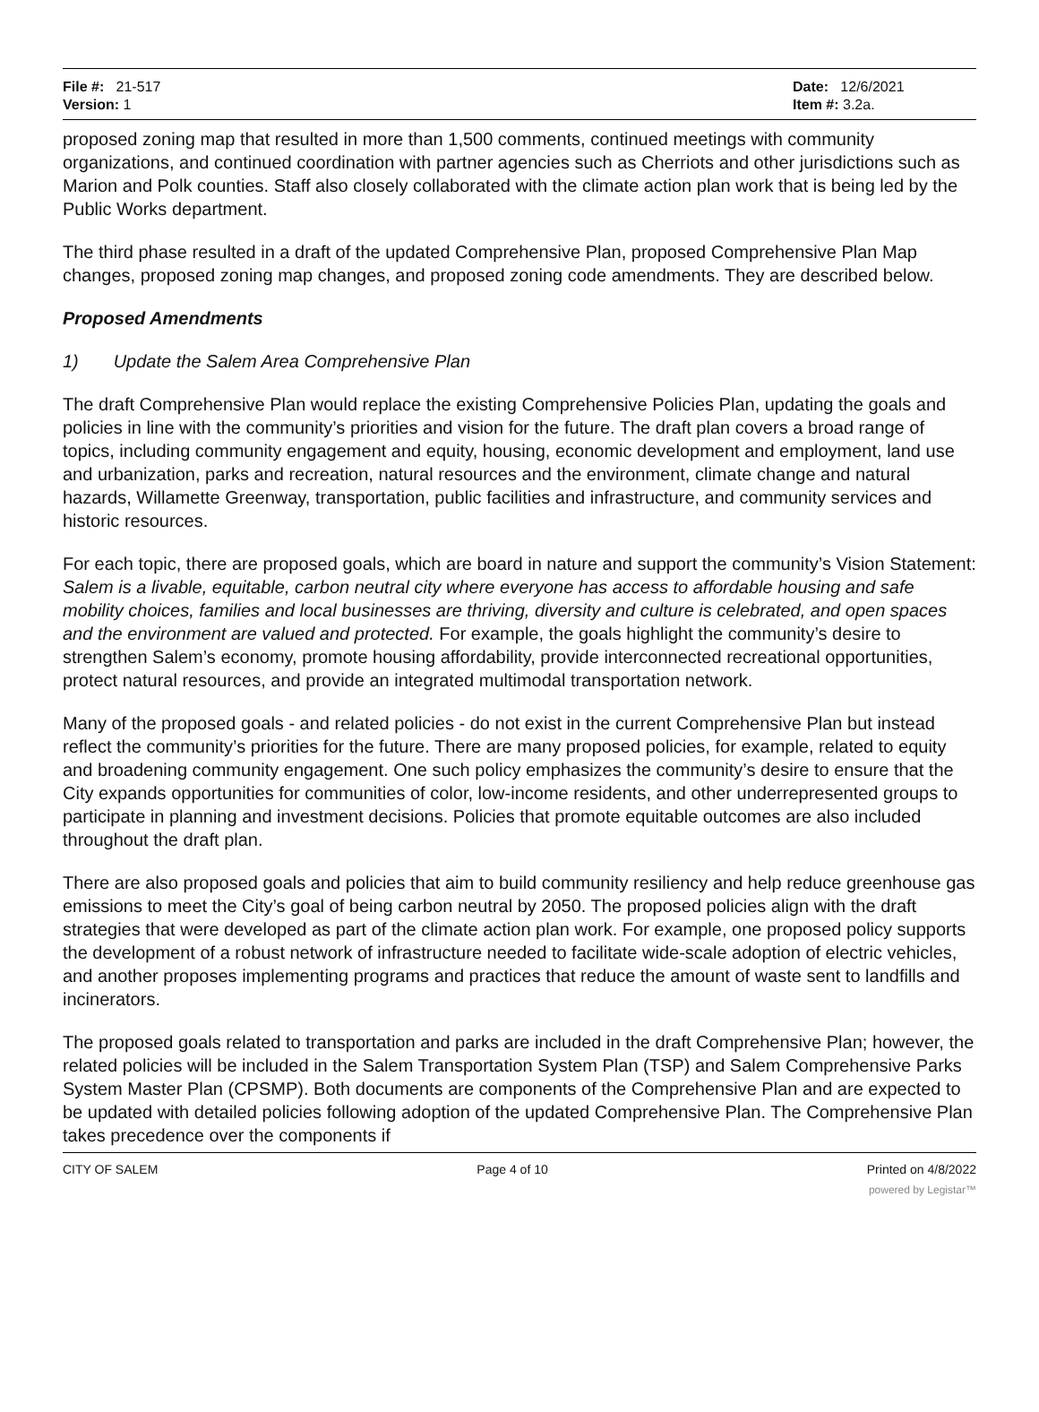File #: 21-517
Version: 1
Date: 12/6/2021
Item #: 3.2a.
proposed zoning map that resulted in more than 1,500 comments, continued meetings with community organizations, and continued coordination with partner agencies such as Cherriots and other jurisdictions such as Marion and Polk counties. Staff also closely collaborated with the climate action plan work that is being led by the Public Works department.
The third phase resulted in a draft of the updated Comprehensive Plan, proposed Comprehensive Plan Map changes, proposed zoning map changes, and proposed zoning code amendments. They are described below.
Proposed Amendments
1) Update the Salem Area Comprehensive Plan
The draft Comprehensive Plan would replace the existing Comprehensive Policies Plan, updating the goals and policies in line with the community’s priorities and vision for the future. The draft plan covers a broad range of topics, including community engagement and equity, housing, economic development and employment, land use and urbanization, parks and recreation, natural resources and the environment, climate change and natural hazards, Willamette Greenway, transportation, public facilities and infrastructure, and community services and historic resources.
For each topic, there are proposed goals, which are board in nature and support the community’s Vision Statement: Salem is a livable, equitable, carbon neutral city where everyone has access to affordable housing and safe mobility choices, families and local businesses are thriving, diversity and culture is celebrated, and open spaces and the environment are valued and protected. For example, the goals highlight the community’s desire to strengthen Salem’s economy, promote housing affordability, provide interconnected recreational opportunities, protect natural resources, and provide an integrated multimodal transportation network.
Many of the proposed goals - and related policies - do not exist in the current Comprehensive Plan but instead reflect the community’s priorities for the future. There are many proposed policies, for example, related to equity and broadening community engagement. One such policy emphasizes the community’s desire to ensure that the City expands opportunities for communities of color, low-income residents, and other underrepresented groups to participate in planning and investment decisions. Policies that promote equitable outcomes are also included throughout the draft plan.
There are also proposed goals and policies that aim to build community resiliency and help reduce greenhouse gas emissions to meet the City’s goal of being carbon neutral by 2050. The proposed policies align with the draft strategies that were developed as part of the climate action plan work. For example, one proposed policy supports the development of a robust network of infrastructure needed to facilitate wide-scale adoption of electric vehicles, and another proposes implementing programs and practices that reduce the amount of waste sent to landfills and incinerators.
The proposed goals related to transportation and parks are included in the draft Comprehensive Plan; however, the related policies will be included in the Salem Transportation System Plan (TSP) and Salem Comprehensive Parks System Master Plan (CPSMP). Both documents are components of the Comprehensive Plan and are expected to be updated with detailed policies following adoption of the updated Comprehensive Plan. The Comprehensive Plan takes precedence over the components if
CITY OF SALEM Page 4 of 10 Printed on 4/8/2022
powered by Legistar™